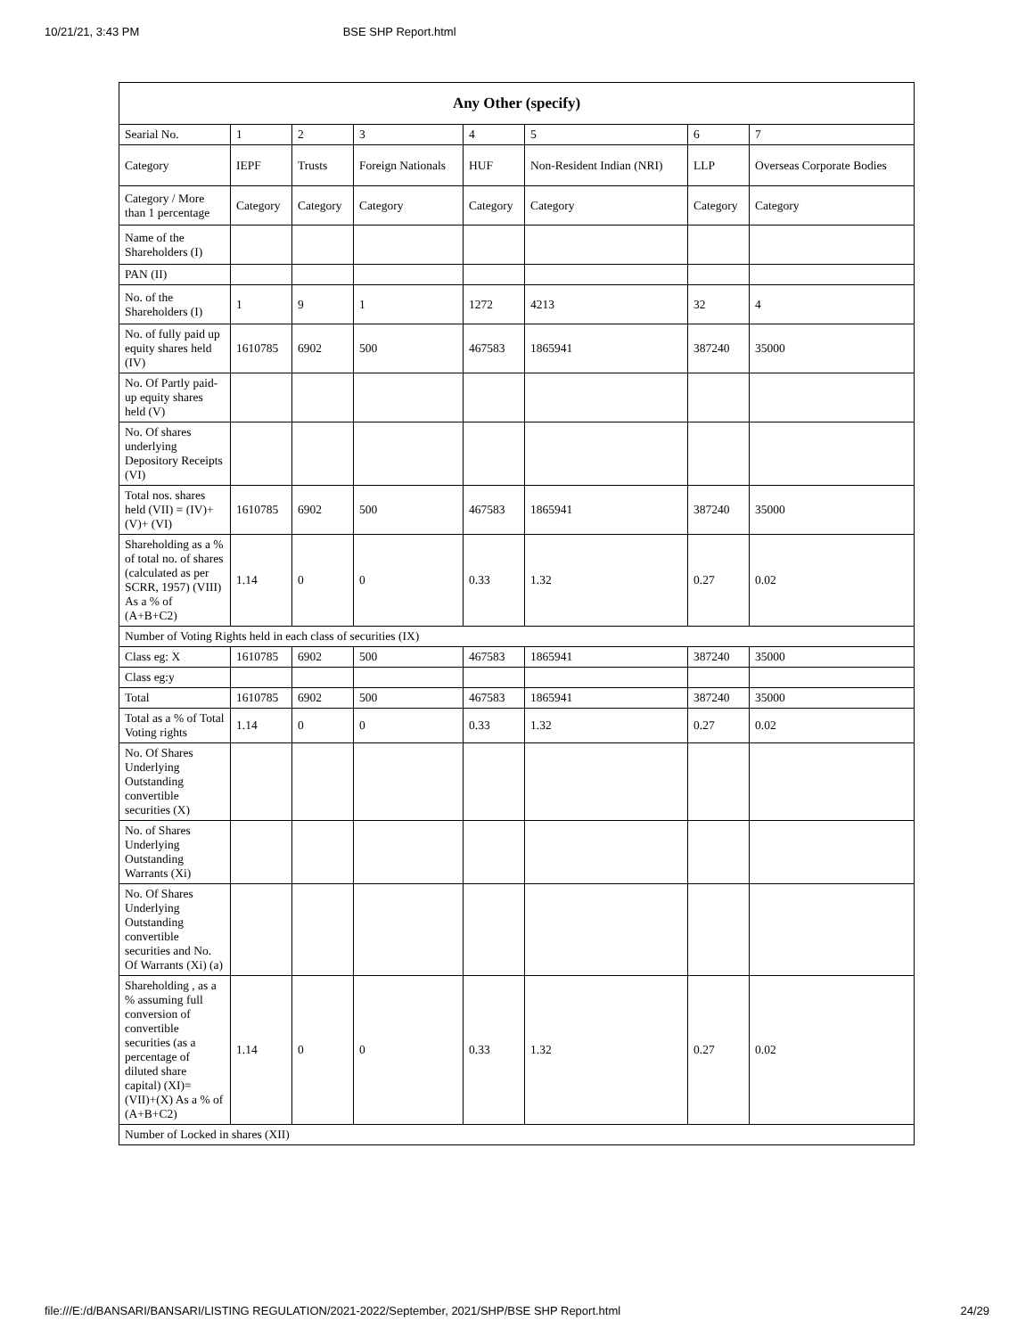10/21/21, 3:43 PM BSE SHP Report.html
| Any Other (specify) | | | | | | | |
| --- | --- | --- | --- | --- | --- | --- | --- |
| Searial No. | 1 | 2 | 3 | 4 | 5 | 6 | 7 |
| Category | IEPF | Trusts | Foreign Nationals | HUF | Non-Resident Indian (NRI) | LLP | Overseas Corporate Bodies |
| Category / More than 1 percentage | Category | Category | Category | Category | Category | Category | Category |
| Name of the Shareholders (I) | | | | | | | |
| PAN (II) | | | | | | | |
| No. of the Shareholders (I) | 1 | 9 | 1 | 1272 | 4213 | 32 | 4 |
| No. of fully paid up equity shares held (IV) | 1610785 | 6902 | 500 | 467583 | 1865941 | 387240 | 35000 |
| No. Of Partly paid-up equity shares held (V) | | | | | | | |
| No. Of shares underlying Depository Receipts (VI) | | | | | | | |
| Total nos. shares held (VII) = (IV)+(V)+ (VI) | 1610785 | 6902 | 500 | 467583 | 1865941 | 387240 | 35000 |
| Shareholding as a % of total no. of shares (calculated as per SCRR, 1957) (VIII) As a % of (A+B+C2) | 1.14 | 0 | 0 | 0.33 | 1.32 | 0.27 | 0.02 |
| Number of Voting Rights held in each class of securities (IX) | | | | | | | |
| Class eg: X | 1610785 | 6902 | 500 | 467583 | 1865941 | 387240 | 35000 |
| Class eg:y | | | | | | | |
| Total | 1610785 | 6902 | 500 | 467583 | 1865941 | 387240 | 35000 |
| Total as a % of Total Voting rights | 1.14 | 0 | 0 | 0.33 | 1.32 | 0.27 | 0.02 |
| No. Of Shares Underlying Outstanding convertible securities (X) | | | | | | | |
| No. of Shares Underlying Outstanding Warrants (Xi) | | | | | | | |
| No. Of Shares Underlying Outstanding convertible securities and No. Of Warrants (Xi) (a) | | | | | | | |
| Shareholding , as a % assuming full conversion of convertible securities (as a percentage of diluted share capital) (XI)= (VII)+(X) As a % of (A+B+C2) | 1.14 | 0 | 0 | 0.33 | 1.32 | 0.27 | 0.02 |
| Number of Locked in shares (XII) | | | | | | | |
file:///E:/d/BANSARI/BANSARI/LISTING REGULATION/2021-2022/September, 2021/SHP/BSE SHP Report.html 24/29